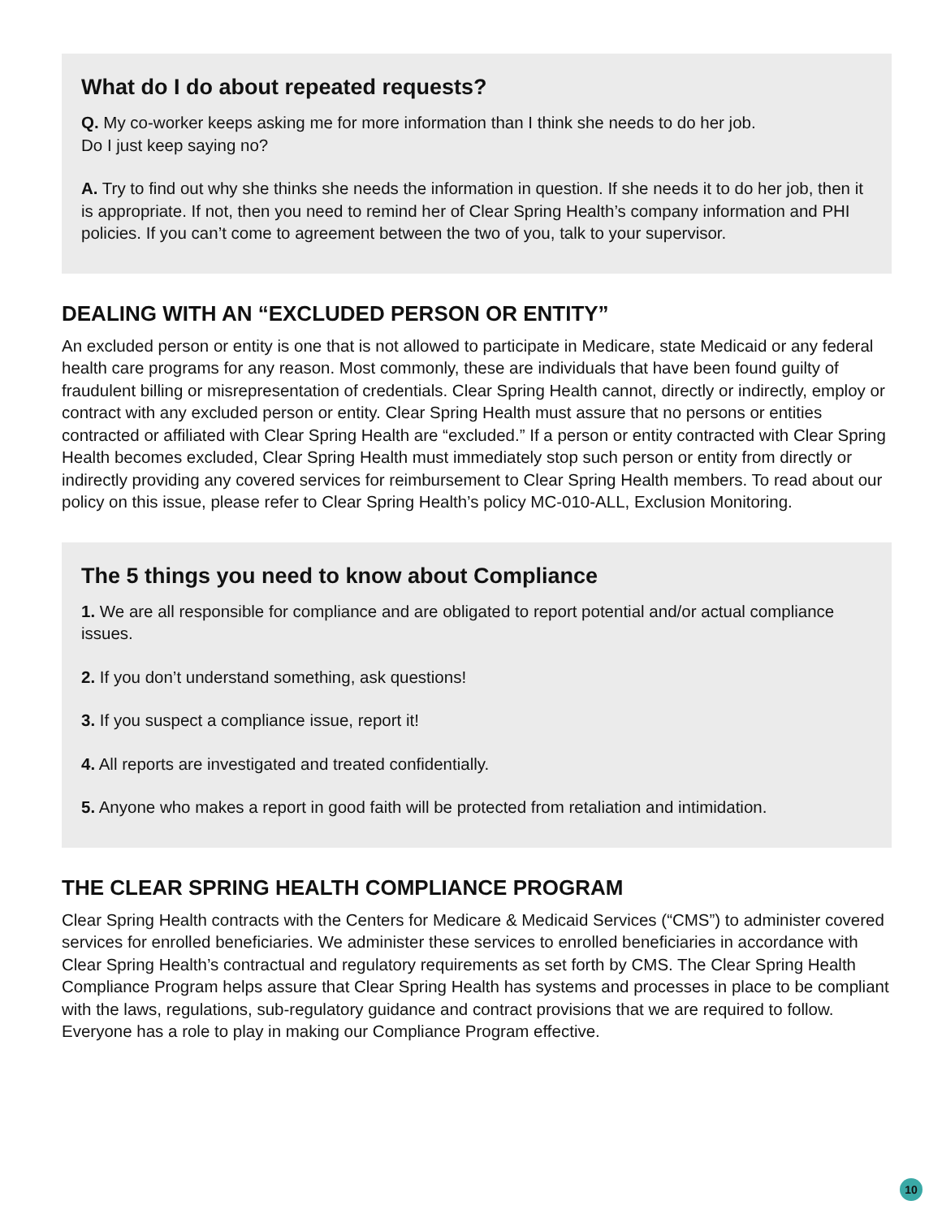What do I do about repeated requests?
Q. My co-worker keeps asking me for more information than I think she needs to do her job.
Do I just keep saying no?
A. Try to find out why she thinks she needs the information in question. If she needs it to do her job, then it is appropriate. If not, then you need to remind her of Clear Spring Health’s company information and PHI policies. If you can’t come to agreement between the two of you, talk to your supervisor.
DEALING WITH AN “EXCLUDED PERSON OR ENTITY”
An excluded person or entity is one that is not allowed to participate in Medicare, state Medicaid or any federal health care programs for any reason. Most commonly, these are individuals that have been found guilty of fraudulent billing or misrepresentation of credentials. Clear Spring Health cannot, directly or indirectly, employ or contract with any excluded person or entity. Clear Spring Health must assure that no persons or entities contracted or affiliated with Clear Spring Health are “excluded.” If a person or entity contracted with Clear Spring Health becomes excluded, Clear Spring Health must immediately stop such person or entity from directly or indirectly providing any covered services for reimbursement to Clear Spring Health members. To read about our policy on this issue, please refer to Clear Spring Health’s policy MC-010-ALL, Exclusion Monitoring.
The 5 things you need to know about Compliance
1. We are all responsible for compliance and are obligated to report potential and/or actual compliance issues.
2. If you don’t understand something, ask questions!
3. If you suspect a compliance issue, report it!
4. All reports are investigated and treated confidentially.
5. Anyone who makes a report in good faith will be protected from retaliation and intimidation.
THE CLEAR SPRING HEALTH COMPLIANCE PROGRAM
Clear Spring Health contracts with the Centers for Medicare & Medicaid Services (“CMS”) to administer covered services for enrolled beneficiaries. We administer these services to enrolled beneficiaries in accordance with Clear Spring Health’s contractual and regulatory requirements as set forth by CMS. The Clear Spring Health Compliance Program helps assure that Clear Spring Health has systems and processes in place to be compliant with the laws, regulations, sub-regulatory guidance and contract provisions that we are required to follow. Everyone has a role to play in making our Compliance Program effective.
10